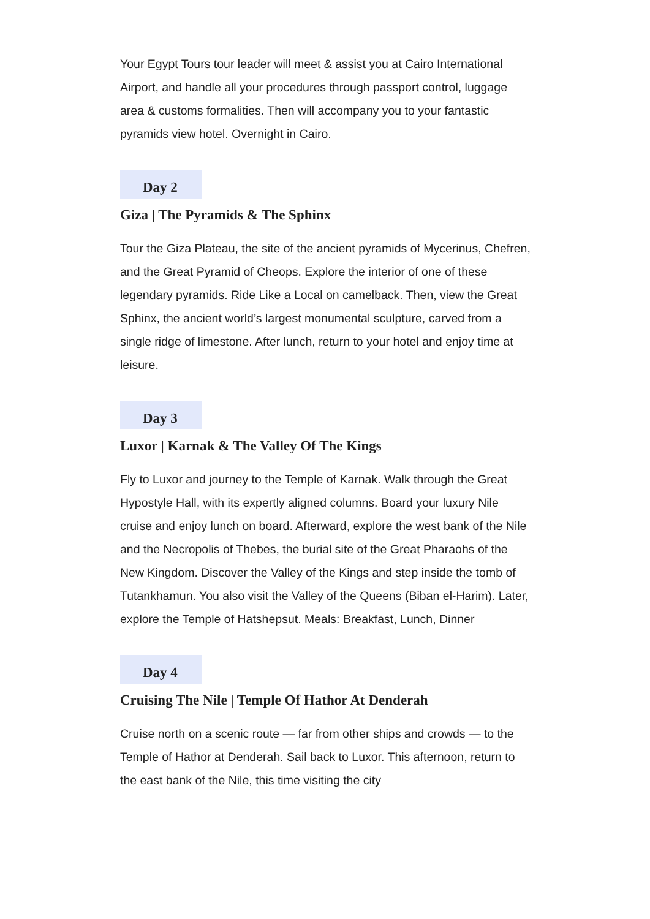Your Egypt Tours tour leader will meet & assist you at Cairo International Airport, and handle all your procedures through passport control, luggage area & customs formalities. Then will accompany you to your fantastic pyramids view hotel. Overnight in Cairo.
Day 2
Giza | The Pyramids & The Sphinx
Tour the Giza Plateau, the site of the ancient pyramids of Mycerinus, Chefren, and the Great Pyramid of Cheops. Explore the interior of one of these legendary pyramids. Ride Like a Local on camelback. Then, view the Great Sphinx, the ancient world’s largest monumental sculpture, carved from a single ridge of limestone. After lunch, return to your hotel and enjoy time at leisure.
Day 3
Luxor | Karnak & The Valley Of The Kings
Fly to Luxor and journey to the Temple of Karnak. Walk through the Great Hypostyle Hall, with its expertly aligned columns. Board your luxury Nile cruise and enjoy lunch on board. Afterward, explore the west bank of the Nile and the Necropolis of Thebes, the burial site of the Great Pharaohs of the New Kingdom. Discover the Valley of the Kings and step inside the tomb of Tutankhamun. You also visit the Valley of the Queens (Biban el-Harim). Later, explore the Temple of Hatshepsut. Meals: Breakfast, Lunch, Dinner
Day 4
Cruising The Nile | Temple Of Hathor At Denderah
Cruise north on a scenic route — far from other ships and crowds — to the Temple of Hathor at Denderah. Sail back to Luxor. This afternoon, return to the east bank of the Nile, this time visiting the city